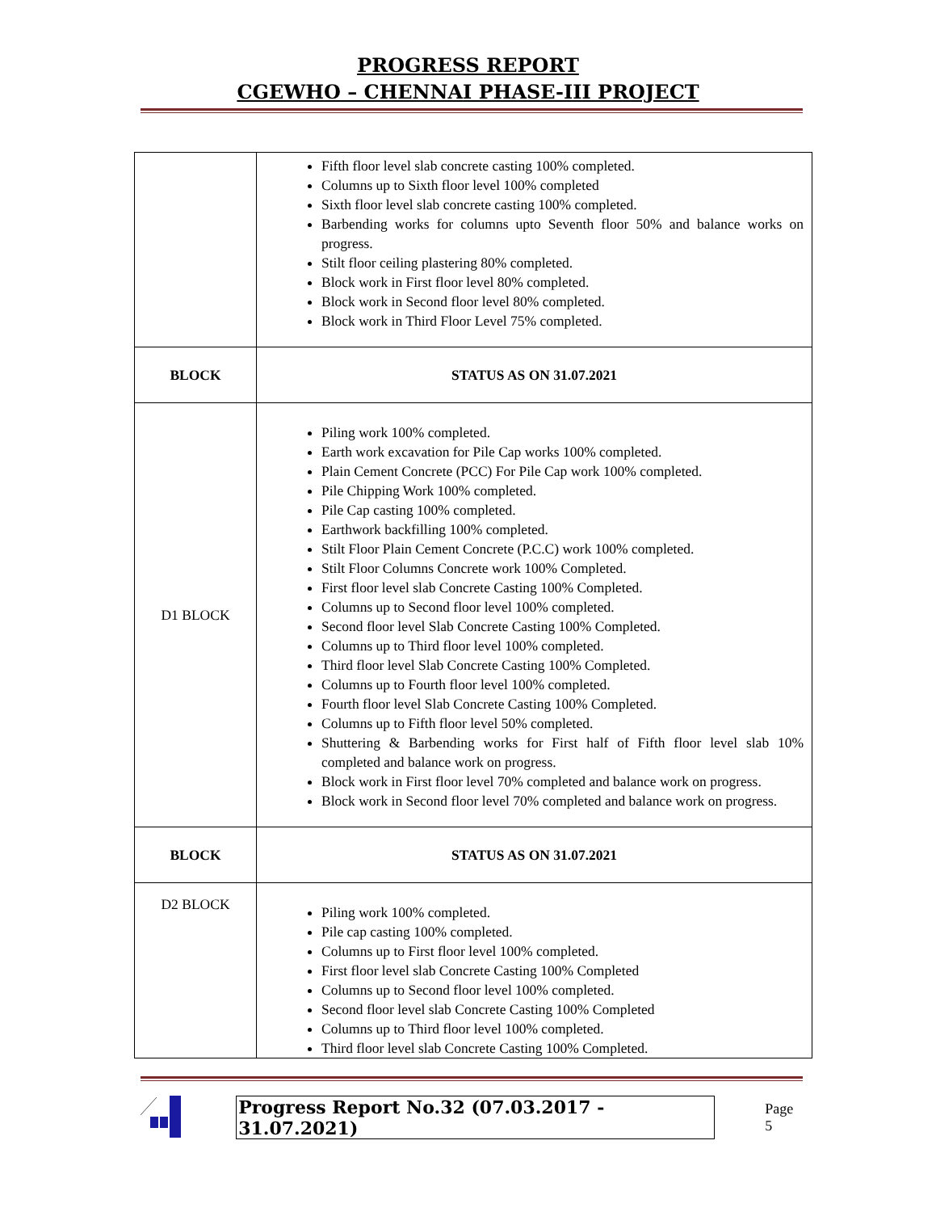PROGRESS REPORT
CGEWHO – CHENNAI PHASE-III PROJECT
| | Fifth floor level slab concrete casting 100% completed. Columns up to Sixth floor level 100% completed Sixth floor level slab concrete casting 100% completed. Barbending works for columns upto Seventh floor 50% and balance works on progress. Stilt floor ceiling plastering 80% completed. Block work in First floor level 80% completed. Block work in Second floor level 80% completed. Block work in Third Floor Level 75% completed. |
| BLOCK | STATUS AS ON 31.07.2021 |
| D1 BLOCK | Piling work 100% completed. Earth work excavation for Pile Cap works 100% completed. Plain Cement Concrete (PCC) For Pile Cap work 100% completed. Pile Chipping Work 100% completed. Pile Cap casting 100% completed. Earthwork backfilling 100% completed. Stilt Floor Plain Cement Concrete (P.C.C) work 100% completed. Stilt Floor Columns Concrete work 100% Completed. First floor level slab Concrete Casting 100% Completed. Columns up to Second floor level 100% completed. Second floor level Slab Concrete Casting 100% Completed. Columns up to Third floor level 100% completed. Third floor level Slab Concrete Casting 100% Completed. Columns up to Fourth floor level 100% completed. Fourth floor level Slab Concrete Casting 100% Completed. Columns up to Fifth floor level 50% completed. Shuttering & Barbending works for First half of Fifth floor level slab 10% completed and balance work on progress. Block work in First floor level 70% completed and balance work on progress. Block work in Second floor level 70% completed and balance work on progress. |
| BLOCK | STATUS AS ON 31.07.2021 |
| D2 BLOCK | Piling work 100% completed. Pile cap casting 100% completed. Columns up to First floor level 100% completed. First floor level slab Concrete Casting 100% Completed Columns up to Second floor level 100% completed. Second floor level slab Concrete Casting 100% Completed Columns up to Third floor level 100% completed. Third floor level slab Concrete Casting 100% Completed. |
Progress Report No.32 (07.03.2017 - 31.07.2021) Page 5